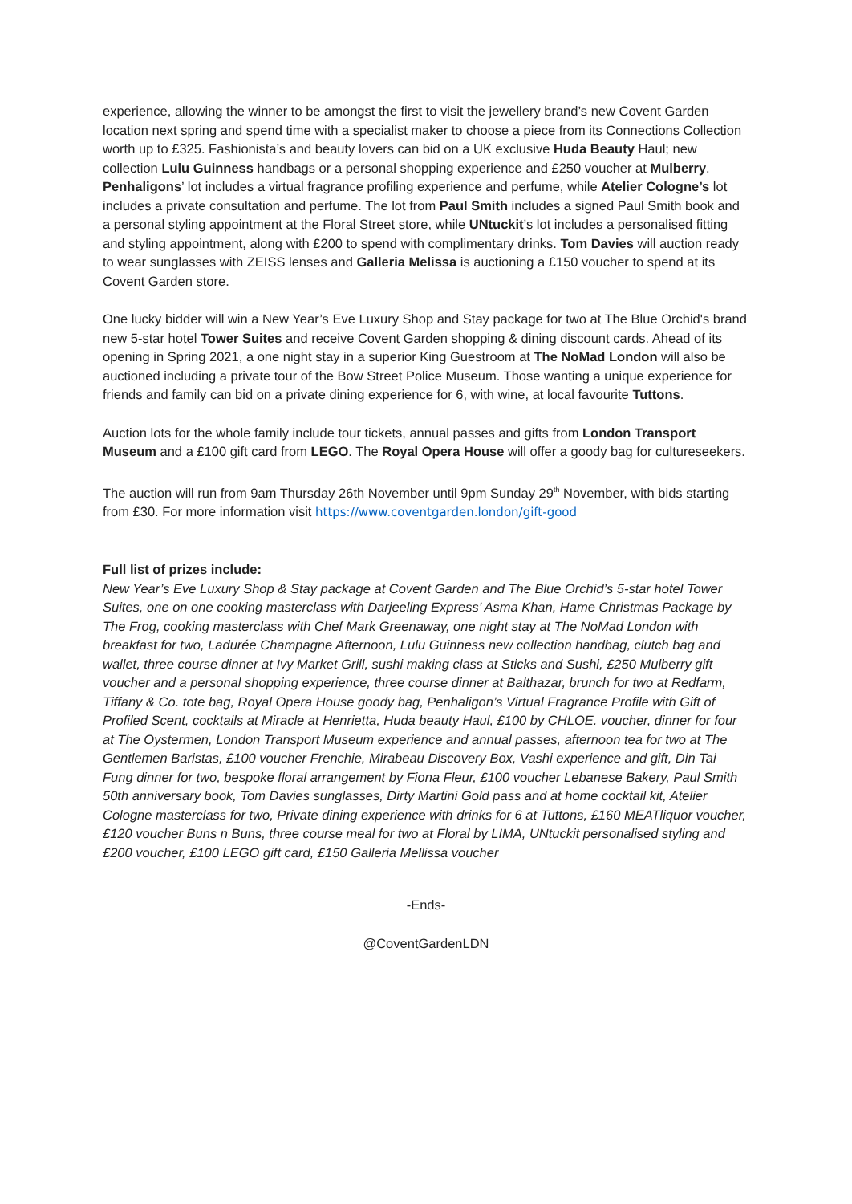experience, allowing the winner to be amongst the first to visit the jewellery brand’s new Covent Garden location next spring and spend time with a specialist maker to choose a piece from its Connections Collection worth up to £325. Fashionista’s and beauty lovers can bid on a UK exclusive Huda Beauty Haul; new collection Lulu Guinness handbags or a personal shopping experience and £250 voucher at Mulberry. Penhaligons’ lot includes a virtual fragrance profiling experience and perfume, while Atelier Cologne’s lot includes a private consultation and perfume. The lot from Paul Smith includes a signed Paul Smith book and a personal styling appointment at the Floral Street store, while UNtuckit’s lot includes a personalised fitting and styling appointment, along with £200 to spend with complimentary drinks. Tom Davies will auction ready to wear sunglasses with ZEISS lenses and Galleria Melissa is auctioning a £150 voucher to spend at its Covent Garden store.
One lucky bidder will win a New Year’s Eve Luxury Shop and Stay package for two at The Blue Orchid's brand new 5-star hotel Tower Suites and receive Covent Garden shopping & dining discount cards. Ahead of its opening in Spring 2021, a one night stay in a superior King Guestroom at The NoMad London will also be auctioned including a private tour of the Bow Street Police Museum. Those wanting a unique experience for friends and family can bid on a private dining experience for 6, with wine, at local favourite Tuttons.
Auction lots for the whole family include tour tickets, annual passes and gifts from London Transport Museum and a £100 gift card from LEGO. The Royal Opera House will offer a goody bag for cultureseekers.
The auction will run from 9am Thursday 26th November until 9pm Sunday 29<sup>th</sup> November, with bids starting from £30. For more information visit https://www.coventgarden.london/gift-good
Full list of prizes include:
New Year’s Eve Luxury Shop & Stay package at Covent Garden and The Blue Orchid’s 5-star hotel Tower Suites, one on one cooking masterclass with Darjeeling Express’ Asma Khan, Hame Christmas Package by The Frog, cooking masterclass with Chef Mark Greenaway, one night stay at The NoMad London with breakfast for two, Ladurée Champagne Afternoon, Lulu Guinness new collection handbag, clutch bag and wallet, three course dinner at Ivy Market Grill, sushi making class at Sticks and Sushi, £250 Mulberry gift voucher and a personal shopping experience, three course dinner at Balthazar, brunch for two at Redfarm, Tiffany & Co. tote bag, Royal Opera House goody bag, Penhaligon’s Virtual Fragrance Profile with Gift of Profiled Scent, cocktails at Miracle at Henrietta, Huda beauty Haul, £100 by CHLOE. voucher, dinner for four at The Oystermen, London Transport Museum experience and annual passes, afternoon tea for two at The Gentlemen Baristas, £100 voucher Frenchie, Mirabeau Discovery Box, Vashi experience and gift, Din Tai Fung dinner for two, bespoke floral arrangement by Fiona Fleur, £100 voucher Lebanese Bakery, Paul Smith 50th anniversary book, Tom Davies sunglasses, Dirty Martini Gold pass and at home cocktail kit, Atelier Cologne masterclass for two, Private dining experience with drinks for 6 at Tuttons, £160 MEATliquor voucher, £120 voucher Buns n Buns, three course meal for two at Floral by LIMA, UNtuckit personalised styling and £200 voucher, £100 LEGO gift card, £150 Galleria Mellissa voucher
-Ends-
@CoventGardenLDN